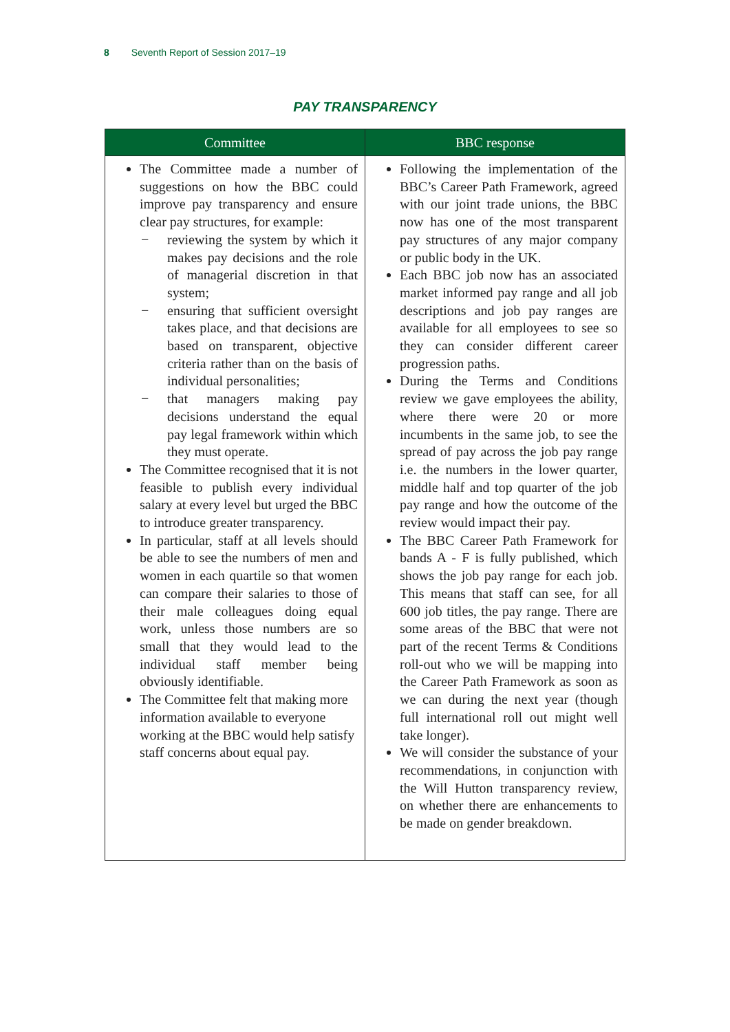8 Seventh Report of Session 2017–19
PAY TRANSPARENCY
| Committee | BBC response |
| --- | --- |
| The Committee made a number of suggestions on how the BBC could improve pay transparency and ensure clear pay structures, for example: − reviewing the system by which it makes pay decisions and the role of managerial discretion in that system; − ensuring that sufficient oversight takes place, and that decisions are based on transparent, objective criteria rather than on the basis of individual personalities; − that managers making pay decisions understand the equal pay legal framework within which they must operate. The Committee recognised that it is not feasible to publish every individual salary at every level but urged the BBC to introduce greater transparency. In particular, staff at all levels should be able to see the numbers of men and women in each quartile so that women can compare their salaries to those of their male colleagues doing equal work, unless those numbers are so small that they would lead to the individual staff member being obviously identifiable. The Committee felt that making more information available to everyone working at the BBC would help satisfy staff concerns about equal pay. | Following the implementation of the BBC’s Career Path Framework, agreed with our joint trade unions, the BBC now has one of the most transparent pay structures of any major company or public body in the UK. Each BBC job now has an associated market informed pay range and all job descriptions and job pay ranges are available for all employees to see so they can consider different career progression paths. During the Terms and Conditions review we gave employees the ability, where there were 20 or more incumbents in the same job, to see the spread of pay across the job pay range i.e. the numbers in the lower quarter, middle half and top quarter of the job pay range and how the outcome of the review would impact their pay. The BBC Career Path Framework for bands A - F is fully published, which shows the job pay range for each job. This means that staff can see, for all 600 job titles, the pay range. There are some areas of the BBC that were not part of the recent Terms & Conditions roll-out who we will be mapping into the Career Path Framework as soon as we can during the next year (though full international roll out might well take longer). We will consider the substance of your recommendations, in conjunction with the Will Hutton transparency review, on whether there are enhancements to be made on gender breakdown. |